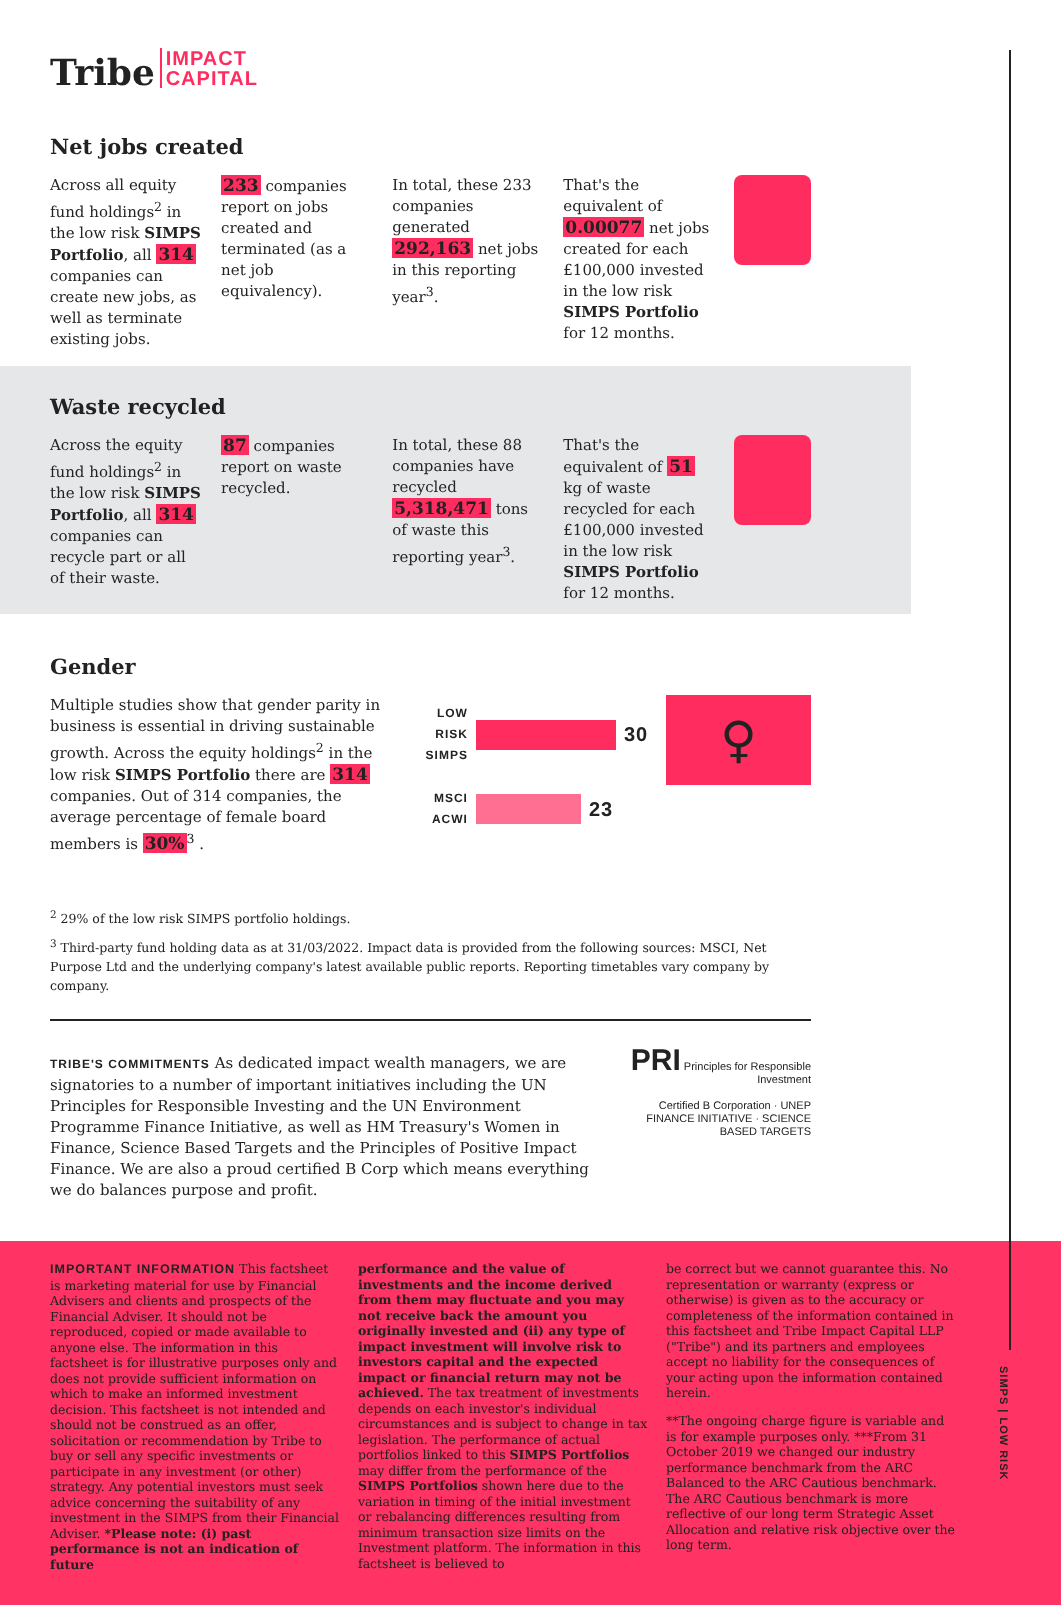Tribe IMPACT
CAPITAL
Net jobs created
Across all equity fund holdings<sup>2</sup> in the low risk SIMPS Portfolio, all 314 companies can create new jobs, as well as terminate existing jobs.
233 companies report on jobs created and terminated (as a net job equivalency).
In total, these 233 companies generated 292,163 net jobs in this reporting year<sup>3</sup>.
That's the equivalent of 0.00077 net jobs created for each £100,000 invested in the low risk SIMPS Portfolio for 12 months.
Waste recycled
Across the equity fund holdings<sup>2</sup> in the low risk SIMPS Portfolio, all 314 companies can recycle part or all of their waste.
87 companies report on waste recycled.
In total, these 88 companies have recycled 5,318,471 tons of waste this reporting year<sup>3</sup>.
That's the equivalent of 51 kg of waste recycled for each £100,000 invested in the low risk SIMPS Portfolio for 12 months.
Gender
Multiple studies show that gender parity in business is essential in driving sustainable growth. Across the equity holdings<sup>2</sup> in the low risk SIMPS Portfolio there are 314 companies. Out of 314 companies, the average percentage of female board members is 30%<sup>3</sup> .
LOW RISK SIMPS 30
MSCI ACWI 23
♀
<sup>2</sup> 29% of the low risk SIMPS portfolio holdings.
<sup>3</sup> Third-party fund holding data as at 31/03/2022. Impact data is provided from the following sources: MSCI, Net Purpose Ltd and the underlying company's latest available public reports. Reporting timetables vary company by company.
TRIBE'S COMMITMENTS As dedicated impact wealth managers, we are signatories to a number of important initiatives including the UN Principles for Responsible Investing and the UN Environment Programme Finance Initiative, as well as HM Treasury's Women in Finance, Science Based Targets and the Principles of Positive Impact Finance. We are also a proud certified B Corp which means everything we do balances purpose and profit.
PRI Principles for Responsible Investment
Certified B Corporation · UNEP FINANCE INITIATIVE · SCIENCE BASED TARGETS
IMPORTANT INFORMATION This factsheet is marketing material for use by Financial Advisers and clients and prospects of the Financial Adviser. It should not be reproduced, copied or made available to anyone else. The information in this factsheet is for illustrative purposes only and does not provide sufficient information on which to make an informed investment decision. This factsheet is not intended and should not be construed as an offer, solicitation or recommendation by Tribe to buy or sell any specific investments or participate in any investment (or other) strategy. Any potential investors must seek advice concerning the suitability of any investment in the SIMPS from their Financial Adviser. *Please note: (i) past performance is not an indication of future
performance and the value of investments and the income derived from them may fluctuate and you may not receive back the amount you originally invested and (ii) any type of impact investment will involve risk to investors capital and the expected impact or financial return may not be achieved. The tax treatment of investments depends on each investor's individual circumstances and is subject to change in tax legislation. The performance of actual portfolios linked to this SIMPS Portfolios may differ from the performance of the SIMPS Portfolios shown here due to the variation in timing of the initial investment or rebalancing differences resulting from minimum transaction size limits on the Investment platform. The information in this factsheet is believed to
be correct but we cannot guarantee this. No representation or warranty (express or otherwise) is given as to the accuracy or completeness of the information contained in this factsheet and Tribe Impact Capital LLP ("Tribe") and its partners and employees accept no liability for the consequences of your acting upon the information contained herein.
**The ongoing charge figure is variable and is for example purposes only. ***From 31 October 2019 we changed our industry performance benchmark from the ARC Balanced to the ARC Cautious benchmark. The ARC Cautious benchmark is more reflective of our long term Strategic Asset Allocation and relative risk objective over the long term.
SIMPS | LOW RISK